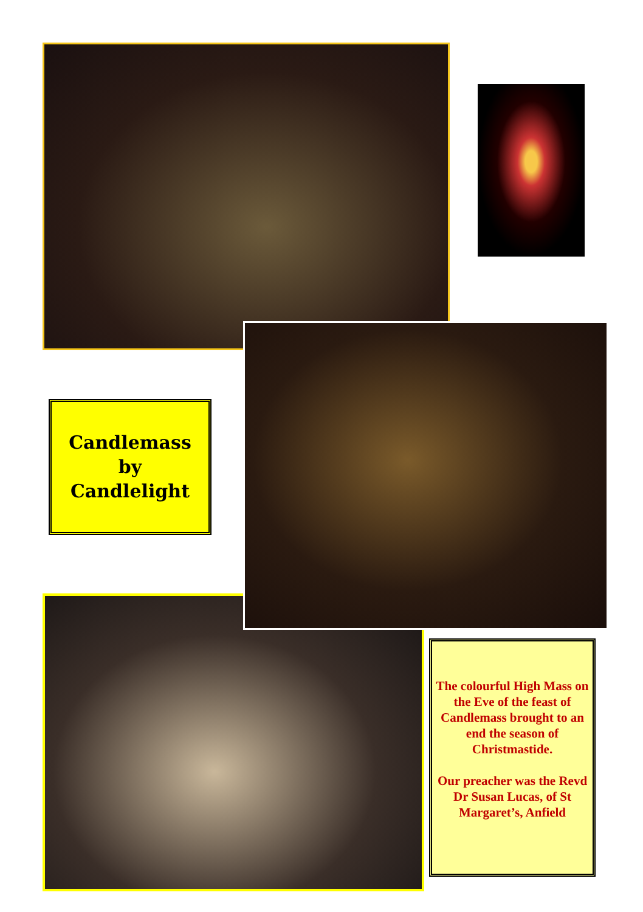Candlemass
by
Candlelight
The colourful High Mass on the Eve of the feast of Candlemass brought to an end the season of Christmastide.
Our preacher was the Revd Dr Susan Lucas, of St Margaret’s, Anfield